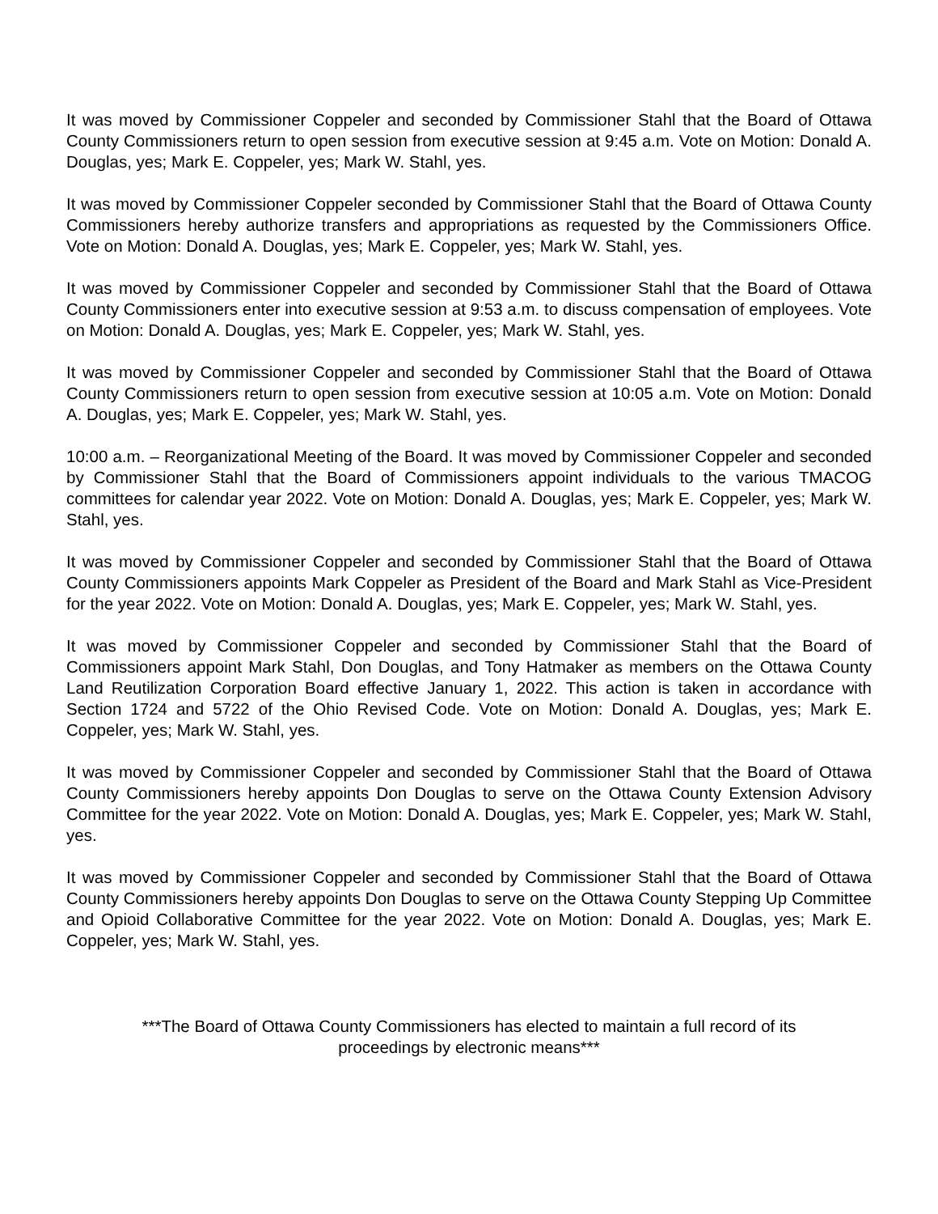It was moved by Commissioner Coppeler and seconded by Commissioner Stahl that the Board of Ottawa County Commissioners return to open session from executive session at 9:45 a.m. Vote on Motion: Donald A. Douglas, yes; Mark E. Coppeler, yes; Mark W. Stahl, yes.
It was moved by Commissioner Coppeler seconded by Commissioner Stahl that the Board of Ottawa County Commissioners hereby authorize transfers and appropriations as requested by the Commissioners Office. Vote on Motion: Donald A. Douglas, yes; Mark E. Coppeler, yes; Mark W. Stahl, yes.
It was moved by Commissioner Coppeler and seconded by Commissioner Stahl that the Board of Ottawa County Commissioners enter into executive session at 9:53 a.m. to discuss compensation of employees. Vote on Motion: Donald A. Douglas, yes; Mark E. Coppeler, yes; Mark W. Stahl, yes.
It was moved by Commissioner Coppeler and seconded by Commissioner Stahl that the Board of Ottawa County Commissioners return to open session from executive session at 10:05 a.m. Vote on Motion: Donald A. Douglas, yes; Mark E. Coppeler, yes; Mark W. Stahl, yes.
10:00 a.m. – Reorganizational Meeting of the Board. It was moved by Commissioner Coppeler and seconded by Commissioner Stahl that the Board of Commissioners appoint individuals to the various TMACOG committees for calendar year 2022. Vote on Motion: Donald A. Douglas, yes; Mark E. Coppeler, yes; Mark W. Stahl, yes.
It was moved by Commissioner Coppeler and seconded by Commissioner Stahl that the Board of Ottawa County Commissioners appoints Mark Coppeler as President of the Board and Mark Stahl as Vice-President for the year 2022. Vote on Motion: Donald A. Douglas, yes; Mark E. Coppeler, yes; Mark W. Stahl, yes.
It was moved by Commissioner Coppeler and seconded by Commissioner Stahl that the Board of Commissioners appoint Mark Stahl, Don Douglas, and Tony Hatmaker as members on the Ottawa County Land Reutilization Corporation Board effective January 1, 2022. This action is taken in accordance with Section 1724 and 5722 of the Ohio Revised Code. Vote on Motion: Donald A. Douglas, yes; Mark E. Coppeler, yes; Mark W. Stahl, yes.
It was moved by Commissioner Coppeler and seconded by Commissioner Stahl that the Board of Ottawa County Commissioners hereby appoints Don Douglas to serve on the Ottawa County Extension Advisory Committee for the year 2022. Vote on Motion: Donald A. Douglas, yes; Mark E. Coppeler, yes; Mark W. Stahl, yes.
It was moved by Commissioner Coppeler and seconded by Commissioner Stahl that the Board of Ottawa County Commissioners hereby appoints Don Douglas to serve on the Ottawa County Stepping Up Committee and Opioid Collaborative Committee for the year 2022. Vote on Motion: Donald A. Douglas, yes; Mark E. Coppeler, yes; Mark W. Stahl, yes.
***The Board of Ottawa County Commissioners has elected to maintain a full record of its
proceedings by electronic means***